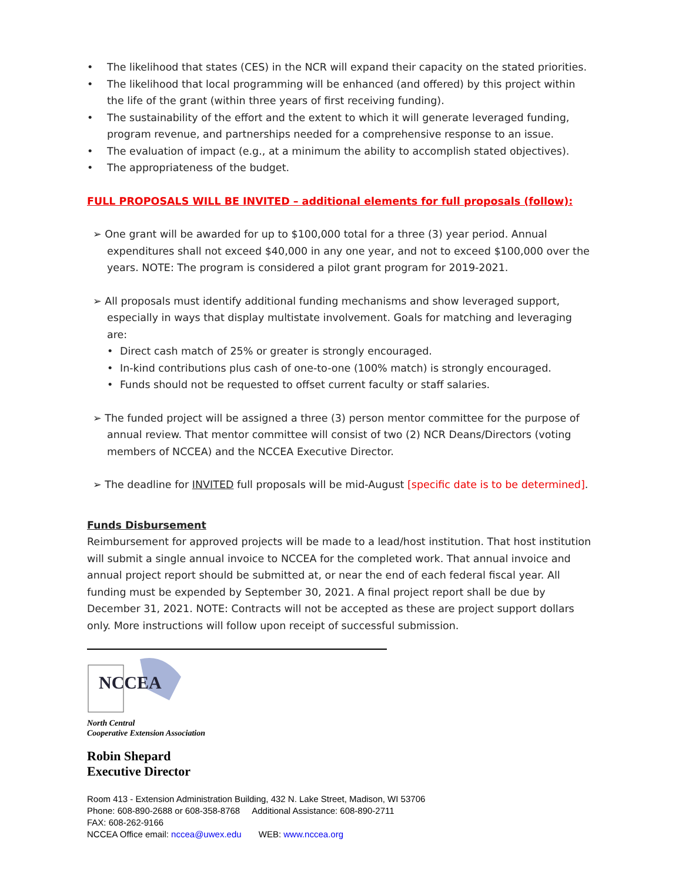• The likelihood that states (CES) in the NCR will expand their capacity on the stated priorities.
• The likelihood that local programming will be enhanced (and offered) by this project within the life of the grant (within three years of first receiving funding).
• The sustainability of the effort and the extent to which it will generate leveraged funding, program revenue, and partnerships needed for a comprehensive response to an issue.
• The evaluation of impact (e.g., at a minimum the ability to accomplish stated objectives).
• The appropriateness of the budget.
FULL PROPOSALS WILL BE INVITED – additional elements for full proposals (follow):
➢ One grant will be awarded for up to $100,000 total for a three (3) year period. Annual expenditures shall not exceed $40,000 in any one year, and not to exceed $100,000 over the years. NOTE: The program is considered a pilot grant program for 2019-2021.
➢ All proposals must identify additional funding mechanisms and show leveraged support, especially in ways that display multistate involvement. Goals for matching and leveraging are:
• Direct cash match of 25% or greater is strongly encouraged.
• In-kind contributions plus cash of one-to-one (100% match) is strongly encouraged.
• Funds should not be requested to offset current faculty or staff salaries.
➢ The funded project will be assigned a three (3) person mentor committee for the purpose of annual review. That mentor committee will consist of two (2) NCR Deans/Directors (voting members of NCCEA) and the NCCEA Executive Director.
➢ The deadline for INVITED full proposals will be mid-August [specific date is to be determined].
Funds Disbursement
Reimbursement for approved projects will be made to a lead/host institution. That host institution will submit a single annual invoice to NCCEA for the completed work. That annual invoice and annual project report should be submitted at, or near the end of each federal fiscal year. All funding must be expended by September 30, 2021. A final project report shall be due by December 31, 2021. NOTE: Contracts will not be accepted as these are project support dollars only. More instructions will follow upon receipt of successful submission.
NCCEA
North Central
Cooperative Extension Association
Robin Shepard
Executive Director
Room 413 - Extension Administration Building, 432 N. Lake Street, Madison, WI 53706
Phone: 608-890-2688 or 608-358-8768 Additional Assistance: 608-890-2711
FAX: 608-262-9166
NCCEA Office email: nccea@uwex.edu WEB: www.nccea.org